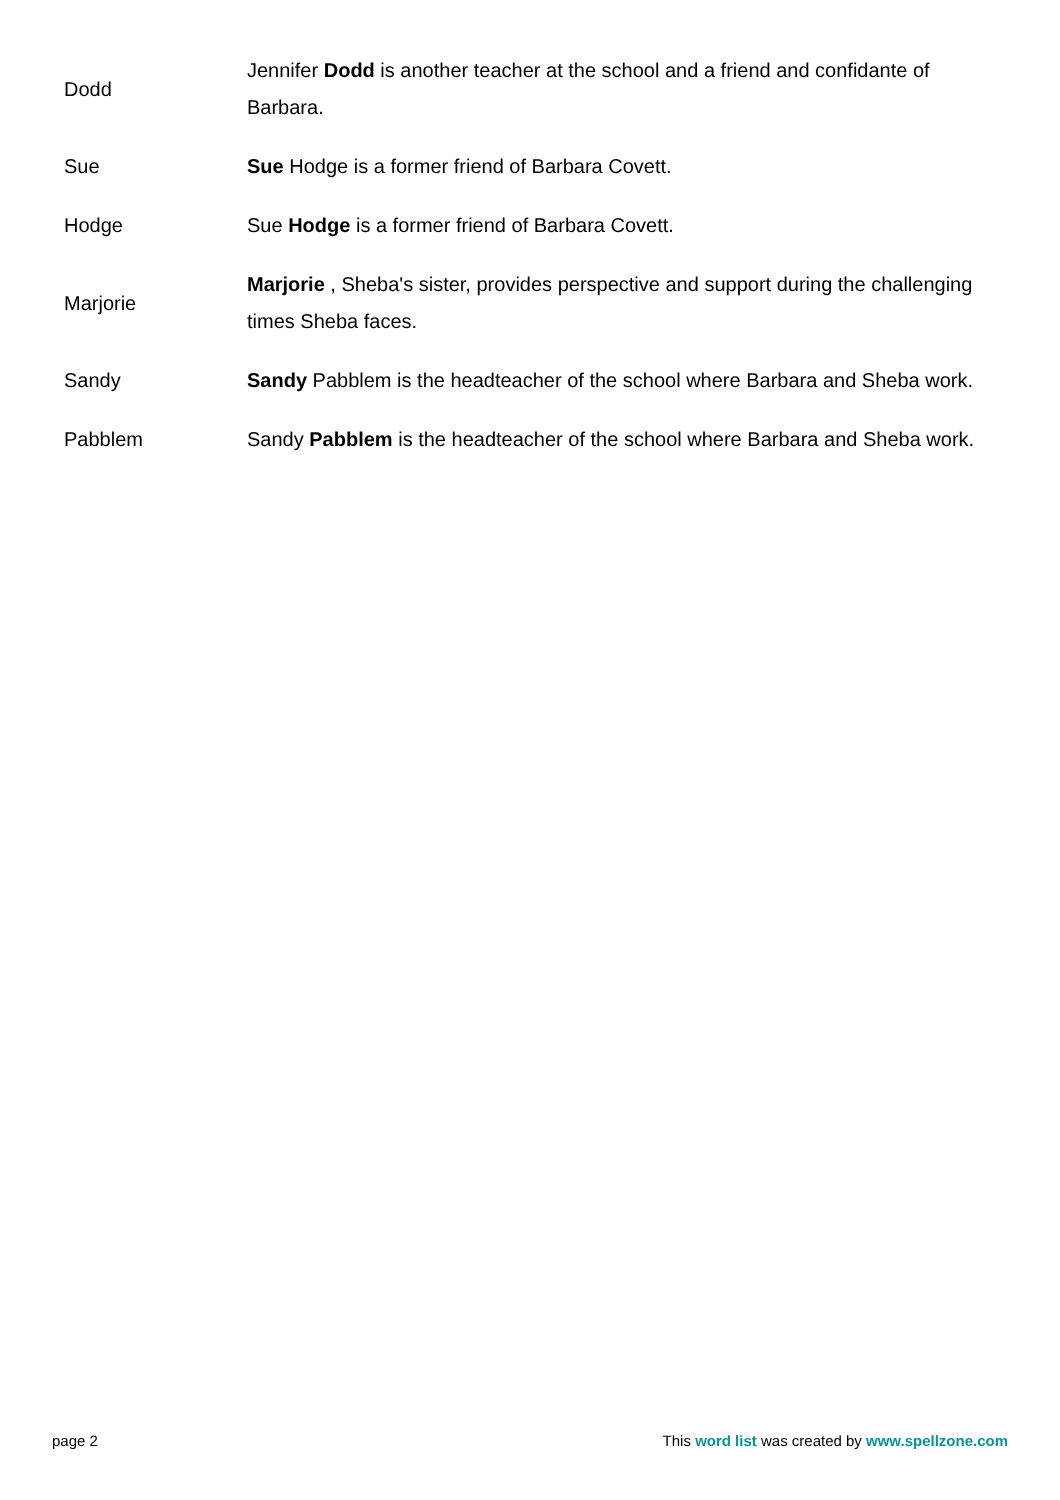| Dodd | Jennifer Dodd is another teacher at the school and a friend and confidante of Barbara. |
| Sue | Sue Hodge is a former friend of Barbara Covett. |
| Hodge | Sue Hodge is a former friend of Barbara Covett. |
| Marjorie | Marjorie , Sheba's sister, provides perspective and support during the challenging times Sheba faces. |
| Sandy | Sandy Pabblem is the headteacher of the school where Barbara and Sheba work. |
| Pabblem | Sandy Pabblem is the headteacher of the school where Barbara and Sheba work. |
page 2 This word list was created by www.spellzone.com